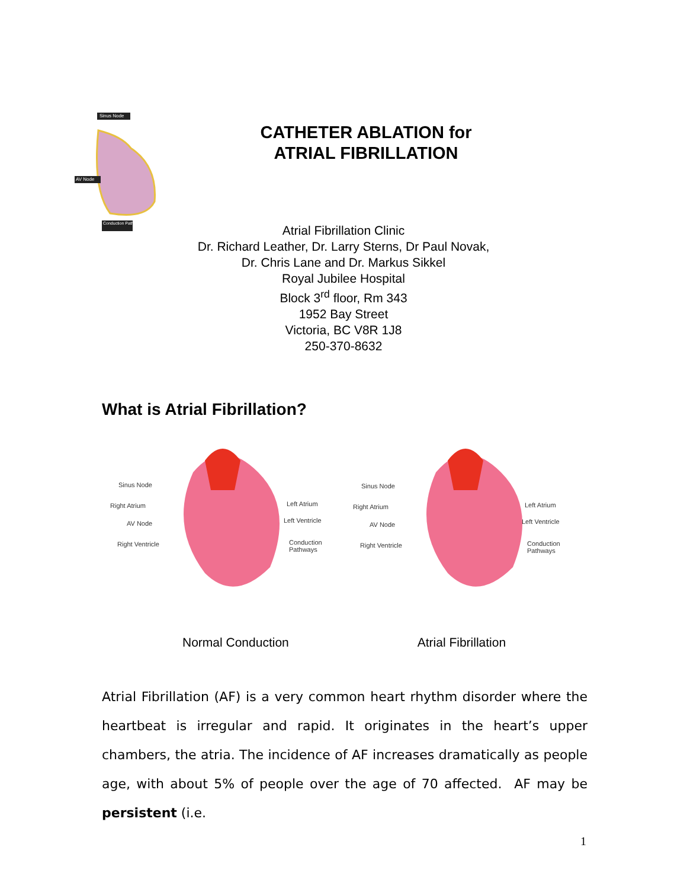Sinus Node
AV Node
Conduction Pathways
CATHETER ABLATION for
ATRIAL FIBRILLATION
Atrial Fibrillation Clinic
Dr. Richard Leather, Dr. Larry Sterns, Dr Paul Novak,
Dr. Chris Lane and Dr. Markus Sikkel
Royal Jubilee Hospital
Block 3<sup>rd</sup> floor, Rm 343
1952 Bay Street
Victoria, BC V8R 1J8
250-370-8632
What is Atrial Fibrillation?
Sinus Node
Right Atrium
AV Node
Right Ventricle
Left Atrium
Left Ventricle
Conduction
Pathways
Sinus Node
Right Atrium
AV Node
Right Ventricle
Left Atrium
Left Ventricle
Conduction
Pathways
Normal Conduction Atrial Fibrillation
Atrial Fibrillation (AF) is a very common heart rhythm disorder where the heartbeat is irregular and rapid. It originates in the heart’s upper chambers, the atria. The incidence of AF increases dramatically as people age, with about 5% of people over the age of 70 affected. AF may be persistent (i.e.
1